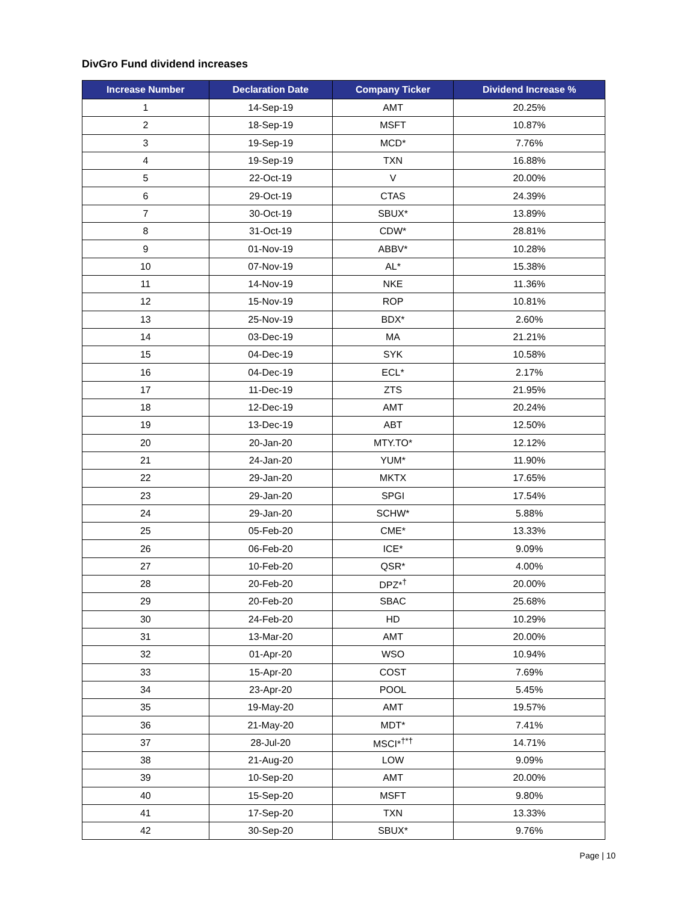DivGro Fund dividend increases
| Increase Number | Declaration Date | Company Ticker | Dividend Increase % |
| --- | --- | --- | --- |
| 1 | 14-Sep-19 | AMT | 20.25% |
| 2 | 18-Sep-19 | MSFT | 10.87% |
| 3 | 19-Sep-19 | MCD* | 7.76% |
| 4 | 19-Sep-19 | TXN | 16.88% |
| 5 | 22-Oct-19 | V | 20.00% |
| 6 | 29-Oct-19 | CTAS | 24.39% |
| 7 | 30-Oct-19 | SBUX* | 13.89% |
| 8 | 31-Oct-19 | CDW* | 28.81% |
| 9 | 01-Nov-19 | ABBV* | 10.28% |
| 10 | 07-Nov-19 | AL* | 15.38% |
| 11 | 14-Nov-19 | NKE | 11.36% |
| 12 | 15-Nov-19 | ROP | 10.81% |
| 13 | 25-Nov-19 | BDX* | 2.60% |
| 14 | 03-Dec-19 | MA | 21.21% |
| 15 | 04-Dec-19 | SYK | 10.58% |
| 16 | 04-Dec-19 | ECL* | 2.17% |
| 17 | 11-Dec-19 | ZTS | 21.95% |
| 18 | 12-Dec-19 | AMT | 20.24% |
| 19 | 13-Dec-19 | ABT | 12.50% |
| 20 | 20-Jan-20 | MTY.TO* | 12.12% |
| 21 | 24-Jan-20 | YUM* | 11.90% |
| 22 | 29-Jan-20 | MKTX | 17.65% |
| 23 | 29-Jan-20 | SPGI | 17.54% |
| 24 | 29-Jan-20 | SCHW* | 5.88% |
| 25 | 05-Feb-20 | CME* | 13.33% |
| 26 | 06-Feb-20 | ICE* | 9.09% |
| 27 | 10-Feb-20 | QSR* | 4.00% |
| 28 | 20-Feb-20 | DPZ*<sup>†</sup> | 20.00% |
| 29 | 20-Feb-20 | SBAC | 25.68% |
| 30 | 24-Feb-20 | HD | 10.29% |
| 31 | 13-Mar-20 | AMT | 20.00% |
| 32 | 01-Apr-20 | WSO | 10.94% |
| 33 | 15-Apr-20 | COST | 7.69% |
| 34 | 23-Apr-20 | POOL | 5.45% |
| 35 | 19-May-20 | AMT | 19.57% |
| 36 | 21-May-20 | MDT* | 7.41% |
| 37 | 28-Jul-20 | MSCI*<sup>†*†</sup> | 14.71% |
| 38 | 21-Aug-20 | LOW | 9.09% |
| 39 | 10-Sep-20 | AMT | 20.00% |
| 40 | 15-Sep-20 | MSFT | 9.80% |
| 41 | 17-Sep-20 | TXN | 13.33% |
| 42 | 30-Sep-20 | SBUX* | 9.76% |
Page | 10